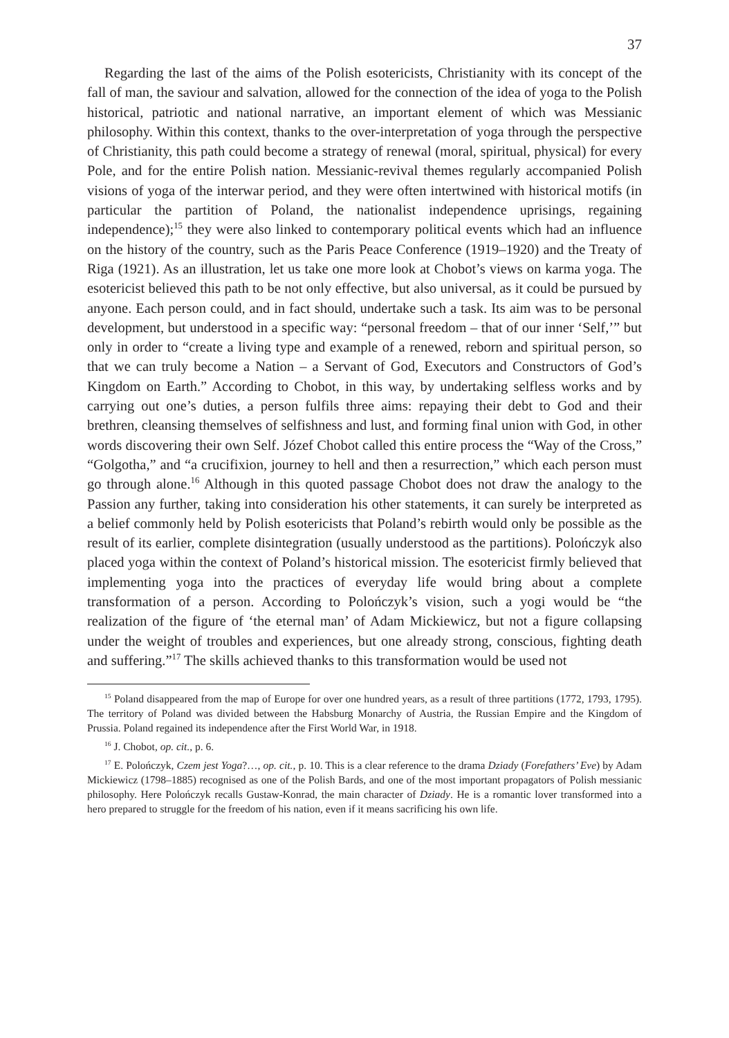37
Regarding the last of the aims of the Polish esotericists, Christianity with its concept of the fall of man, the saviour and salvation, allowed for the connection of the idea of yoga to the Polish historical, patriotic and national narrative, an important element of which was Messianic philosophy. Within this context, thanks to the over-interpretation of yoga through the perspective of Christianity, this path could become a strategy of renewal (moral, spiritual, physical) for every Pole, and for the entire Polish nation. Messianic-revival themes regularly accompanied Polish visions of yoga of the interwar period, and they were often intertwined with historical motifs (in particular the partition of Poland, the nationalist independence uprisings, regaining independence);<sup>15</sup> they were also linked to contemporary political events which had an influence on the history of the country, such as the Paris Peace Conference (1919–1920) and the Treaty of Riga (1921). As an illustration, let us take one more look at Chobot’s views on karma yoga. The esotericist believed this path to be not only effective, but also universal, as it could be pursued by anyone. Each person could, and in fact should, undertake such a task. Its aim was to be personal development, but understood in a specific way: “personal freedom – that of our inner ‘Self,’” but only in order to “create a living type and example of a renewed, reborn and spiritual person, so that we can truly become a Nation – a Servant of God, Executors and Constructors of God’s Kingdom on Earth.” According to Chobot, in this way, by undertaking selfless works and by carrying out one’s duties, a person fulfils three aims: repaying their debt to God and their brethren, cleansing themselves of selfishness and lust, and forming final union with God, in other words discovering their own Self. Józef Chobot called this entire process the “Way of the Cross,” “Golgotha,” and “a crucifixion, journey to hell and then a resurrection,” which each person must go through alone.<sup>16</sup> Although in this quoted passage Chobot does not draw the analogy to the Passion any further, taking into consideration his other statements, it can surely be interpreted as a belief commonly held by Polish esotericists that Poland’s rebirth would only be possible as the result of its earlier, complete disintegration (usually understood as the partitions). Polończyk also placed yoga within the context of Poland’s historical mission. The esotericist firmly believed that implementing yoga into the practices of everyday life would bring about a complete transformation of a person. According to Polończyk’s vision, such a yogi would be “the realization of the figure of ‘the eternal man’ of Adam Mickiewicz, but not a figure collapsing under the weight of troubles and experiences, but one already strong, conscious, fighting death and suffering.”<sup>17</sup> The skills achieved thanks to this transformation would be used not
<sup>15</sup> Poland disappeared from the map of Europe for over one hundred years, as a result of three partitions (1772, 1793, 1795). The territory of Poland was divided between the Habsburg Monarchy of Austria, the Russian Empire and the Kingdom of Prussia. Poland regained its independence after the First World War, in 1918.
<sup>16</sup> J. Chobot, op. cit., p. 6.
<sup>17</sup> E. Polończyk, Czem jest Yoga?…, op. cit., p. 10. This is a clear reference to the drama Dziady (Forefathers’ Eve) by Adam Mickiewicz (1798–1885) recognised as one of the Polish Bards, and one of the most important propagators of Polish messianic philosophy. Here Polończyk recalls Gustaw-Konrad, the main character of Dziady. He is a romantic lover transformed into a hero prepared to struggle for the freedom of his nation, even if it means sacrificing his own life.